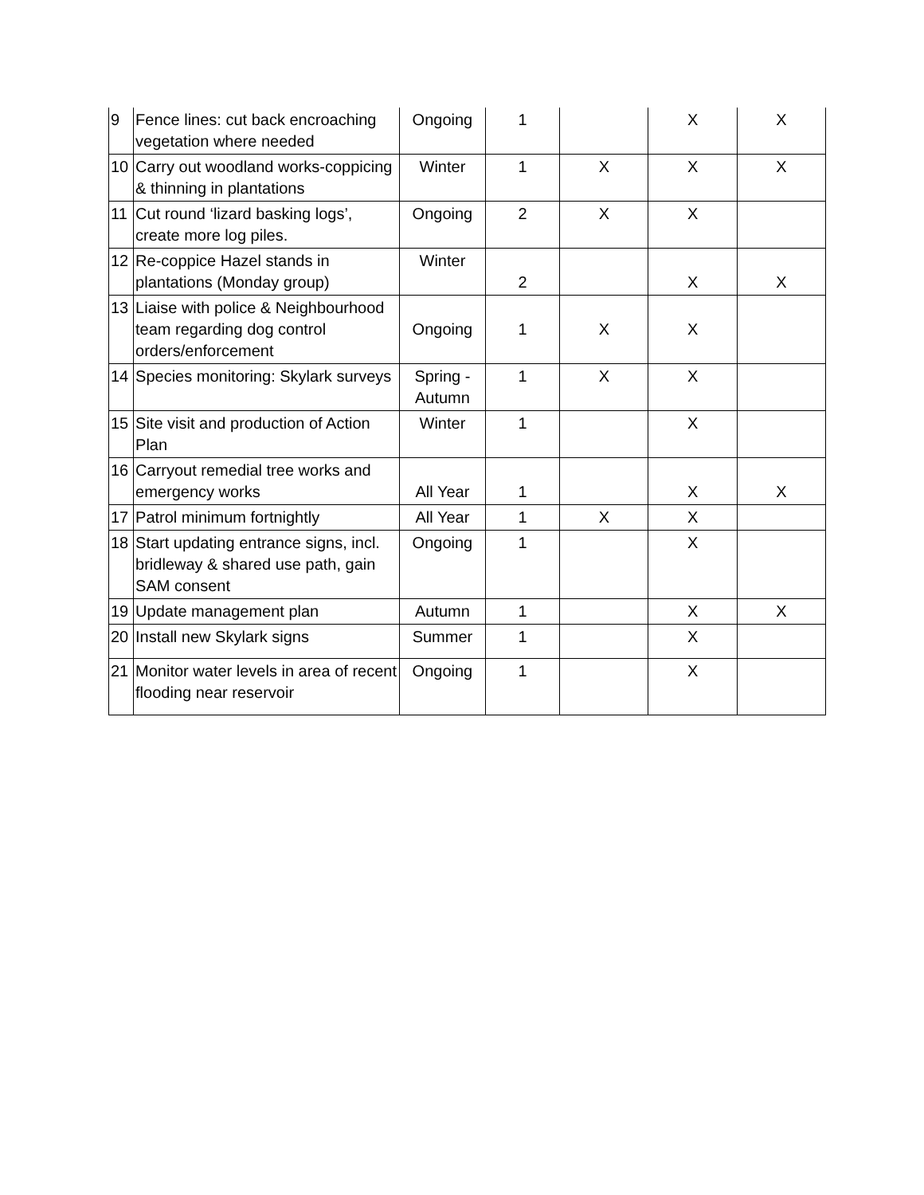| 9 | Fence lines: cut back encroaching vegetation where needed | Ongoing | 1 | | X | X |
| 10 | Carry out woodland works-coppicing & thinning in plantations | Winter | 1 | X | X | X |
| 11 | Cut round ‘lizard basking logs’, create more log piles. | Ongoing | 2 | X | X | |
| 12 | Re-coppice Hazel stands in plantations (Monday group) | Winter | 2 | | X | X |
| 13 | Liaise with police & Neighbourhood team regarding dog control orders/enforcement | Ongoing | 1 | X | X | |
| 14 | Species monitoring: Skylark surveys | Spring - Autumn | 1 | X | X | |
| 15 | Site visit and production of Action Plan | Winter | 1 | | X | |
| 16 | Carryout remedial tree works and emergency works | All Year | 1 | | X | X |
| 17 | Patrol minimum fortnightly | All Year | 1 | X | X | |
| 18 | Start updating entrance signs, incl. bridleway & shared use path, gain SAM consent | Ongoing | 1 | | X | |
| 19 | Update management plan | Autumn | 1 | | X | X |
| 20 | Install new Skylark signs | Summer | 1 | | X | |
| 21 | Monitor water levels in area of recent flooding near reservoir | Ongoing | 1 | | X | |